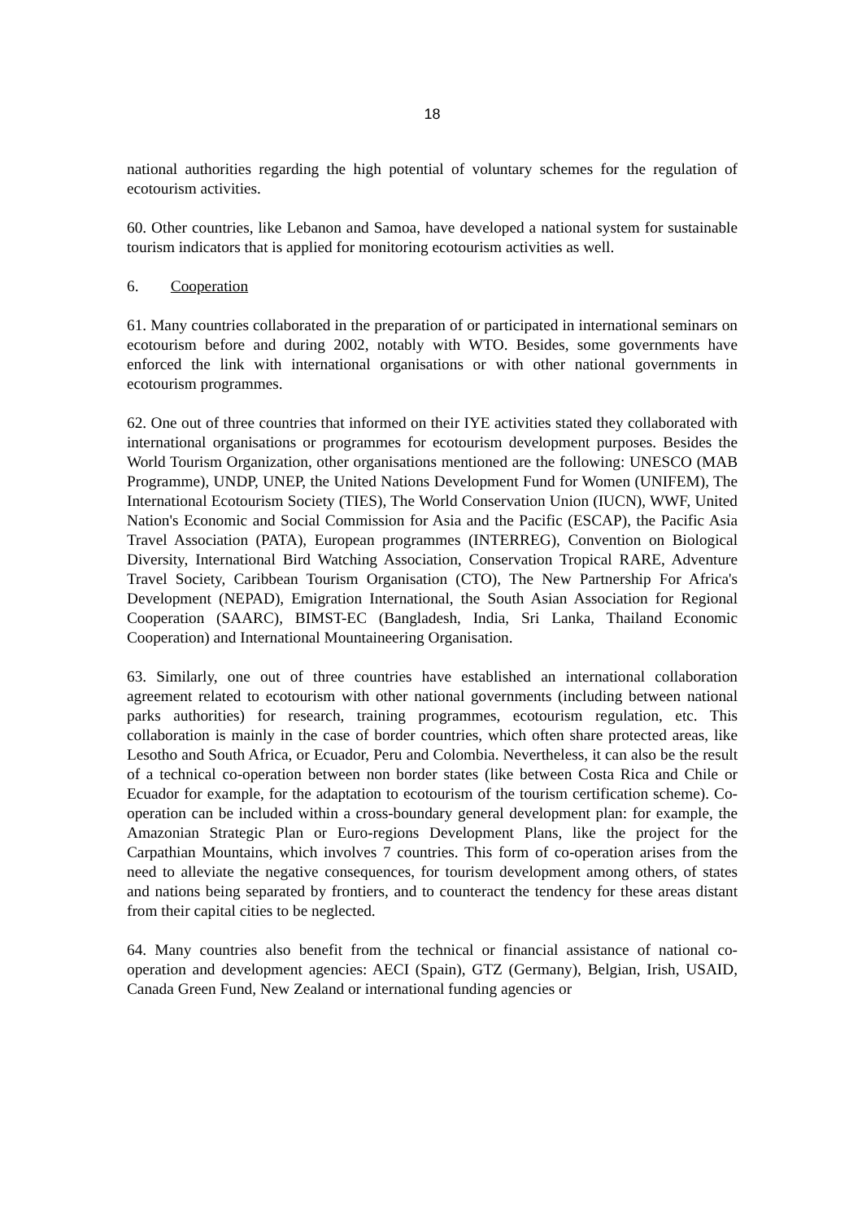18
national authorities regarding the high potential of voluntary schemes for the regulation of ecotourism activities.
60. Other countries, like Lebanon and Samoa, have developed a national system for sustainable tourism indicators that is applied for monitoring ecotourism activities as well.
6. Cooperation
61. Many countries collaborated in the preparation of or participated in international seminars on ecotourism before and during 2002, notably with WTO. Besides, some governments have enforced the link with international organisations or with other national governments in ecotourism programmes.
62. One out of three countries that informed on their IYE activities stated they collaborated with international organisations or programmes for ecotourism development purposes. Besides the World Tourism Organization, other organisations mentioned are the following: UNESCO (MAB Programme), UNDP, UNEP, the United Nations Development Fund for Women (UNIFEM), The International Ecotourism Society (TIES), The World Conservation Union (IUCN), WWF, United Nation's Economic and Social Commission for Asia and the Pacific (ESCAP), the Pacific Asia Travel Association (PATA), European programmes (INTERREG), Convention on Biological Diversity, International Bird Watching Association, Conservation Tropical RARE, Adventure Travel Society, Caribbean Tourism Organisation (CTO), The New Partnership For Africa's Development (NEPAD), Emigration International, the South Asian Association for Regional Cooperation (SAARC), BIMST-EC (Bangladesh, India, Sri Lanka, Thailand Economic Cooperation) and International Mountaineering Organisation.
63. Similarly, one out of three countries have established an international collaboration agreement related to ecotourism with other national governments (including between national parks authorities) for research, training programmes, ecotourism regulation, etc. This collaboration is mainly in the case of border countries, which often share protected areas, like Lesotho and South Africa, or Ecuador, Peru and Colombia. Nevertheless, it can also be the result of a technical co-operation between non border states (like between Costa Rica and Chile or Ecuador for example, for the adaptation to ecotourism of the tourism certification scheme). Co-operation can be included within a cross-boundary general development plan: for example, the Amazonian Strategic Plan or Euro-regions Development Plans, like the project for the Carpathian Mountains, which involves 7 countries. This form of co-operation arises from the need to alleviate the negative consequences, for tourism development among others, of states and nations being separated by frontiers, and to counteract the tendency for these areas distant from their capital cities to be neglected.
64. Many countries also benefit from the technical or financial assistance of national co-operation and development agencies: AECI (Spain), GTZ (Germany), Belgian, Irish, USAID, Canada Green Fund, New Zealand or international funding agencies or